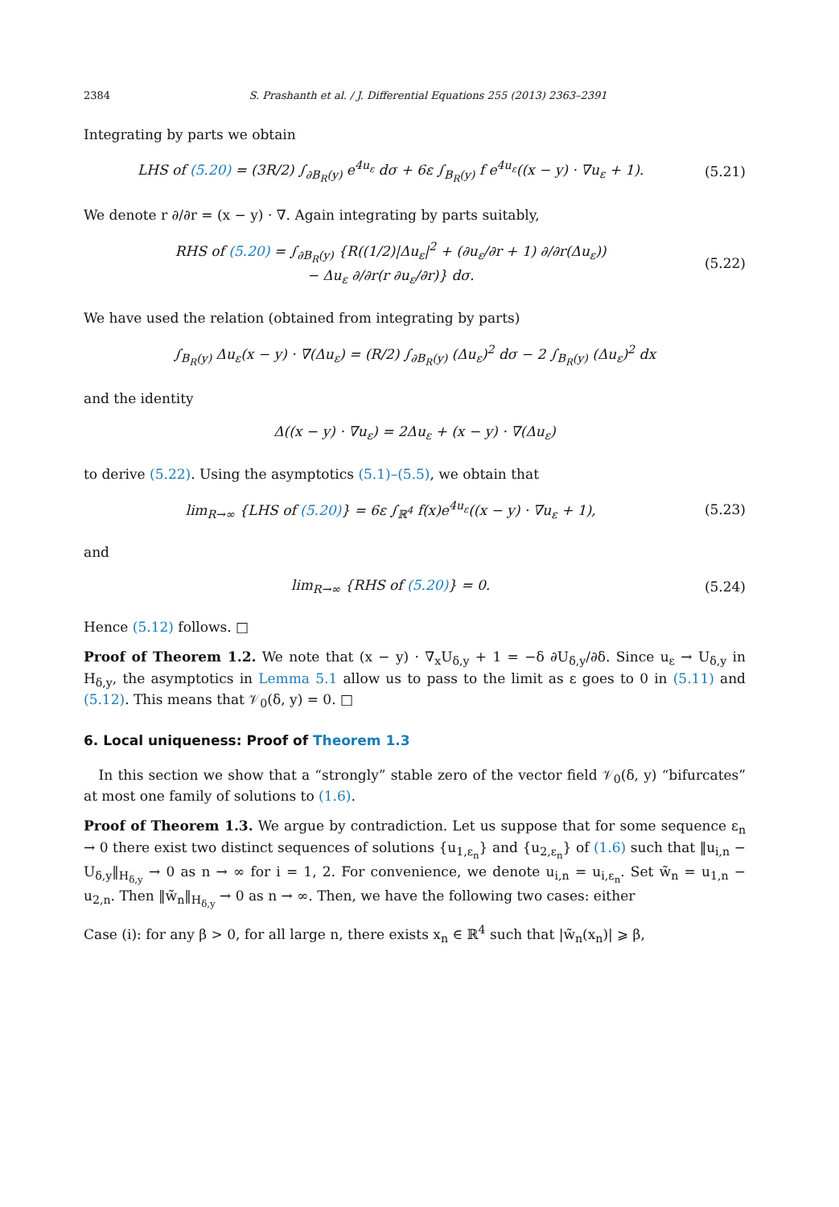2384 S. Prashanth et al. / J. Differential Equations 255 (2013) 2363–2391
Integrating by parts we obtain
LHS of (5.20) = (3R/2) ∫<sub>∂B<sub>R</sub>(y)</sub> e<sup>4u<sub>ε</sub></sup> dσ + 6ε ∫<sub>B<sub>R</sub>(y)</sub> f e<sup>4u<sub>ε</sub></sup>((x − y) · ∇u<sub>ε</sub> + 1).
(5.21)
We denote r ∂/∂r = (x − y) · ∇. Again integrating by parts suitably,
RHS of (5.20) = ∫<sub>∂B<sub>R</sub>(y)</sub> {R((1/2)|Δu<sub>ε</sub>|<sup>2</sup> + (∂u<sub>ε</sub>/∂r + 1) ∂/∂r(Δu<sub>ε</sub>))
− Δu<sub>ε</sub> ∂/∂r(r ∂u<sub>ε</sub>/∂r)} dσ.
(5.22)
We have used the relation (obtained from integrating by parts)
∫<sub>B<sub>R</sub>(y)</sub> Δu<sub>ε</sub>(x − y) · ∇(Δu<sub>ε</sub>) = (R/2) ∫<sub>∂B<sub>R</sub>(y)</sub> (Δu<sub>ε</sub>)<sup>2</sup> dσ − 2 ∫<sub>B<sub>R</sub>(y)</sub> (Δu<sub>ε</sub>)<sup>2</sup> dx
and the identity
Δ((x − y) · ∇u<sub>ε</sub>) = 2Δu<sub>ε</sub> + (x − y) · ∇(Δu<sub>ε</sub>)
to derive (5.22). Using the asymptotics (5.1)–(5.5), we obtain that
lim<sub>R→∞</sub> {LHS of (5.20)} = 6ε ∫<sub>ℝ<sup>4</sup></sub> f(x)e<sup>4u<sub>ε</sub></sup>((x − y) · ∇u<sub>ε</sub> + 1),
(5.23)
and
lim<sub>R→∞</sub> {RHS of (5.20)} = 0.
(5.24)
Hence (5.12) follows. □
Proof of Theorem 1.2. We note that (x − y) · ∇<sub>x</sub>U<sub>δ,y</sub> + 1 = −δ ∂U<sub>δ,y</sub>/∂δ. Since u<sub>ε</sub> → U<sub>δ,y</sub> in H<sub>δ,y</sub>, the asymptotics in Lemma 5.1 allow us to pass to the limit as ε goes to 0 in (5.11) and (5.12). This means that 𝒱<sub>0</sub>(δ, y) = 0. □
6. Local uniqueness: Proof of Theorem 1.3
In this section we show that a “strongly” stable zero of the vector field 𝒱<sub>0</sub>(δ, y) “bifurcates” at most one family of solutions to (1.6).
Proof of Theorem 1.3. We argue by contradiction. Let us suppose that for some sequence ε<sub>n</sub> → 0 there exist two distinct sequences of solutions {u<sub>1,ε<sub>n</sub></sub>} and {u<sub>2,ε<sub>n</sub></sub>} of (1.6) such that ‖u<sub>i,n</sub> − U<sub>δ,y</sub>‖<sub>H<sub>δ,y</sub></sub> → 0 as n → ∞ for i = 1, 2. For convenience, we denote u<sub>i,n</sub> = u<sub>i,ε<sub>n</sub></sub>. Set w̃<sub>n</sub> = u<sub>1,n</sub> − u<sub>2,n</sub>. Then ‖w̃<sub>n</sub>‖<sub>H<sub>δ,y</sub></sub> → 0 as n → ∞. Then, we have the following two cases: either
Case (i): for any β > 0, for all large n, there exists x<sub>n</sub> ∈ ℝ<sup>4</sup> such that |w̃<sub>n</sub>(x<sub>n</sub>)| ⩾ β,